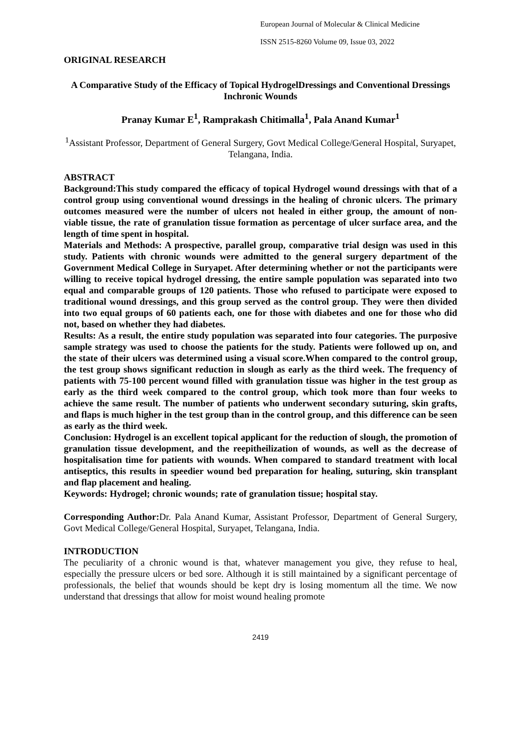European Journal of Molecular & Clinical Medicine
ISSN 2515-8260 Volume 09, Issue 03, 2022
ORIGINAL RESEARCH
A Comparative Study of the Efficacy of Topical HydrogelDressings and Conventional Dressings Inchronic Wounds
Pranay Kumar E<sup>1</sup>, Ramprakash Chitimalla<sup>1</sup>, Pala Anand Kumar<sup>1</sup>
<sup>1</sup> Assistant Professor, Department of General Surgery, Govt Medical College/General Hospital, Suryapet, Telangana, India.
ABSTRACT
Background:This study compared the efficacy of topical Hydrogel wound dressings with that of a control group using conventional wound dressings in the healing of chronic ulcers. The primary outcomes measured were the number of ulcers not healed in either group, the amount of non-viable tissue, the rate of granulation tissue formation as percentage of ulcer surface area, and the length of time spent in hospital.
Materials and Methods: A prospective, parallel group, comparative trial design was used in this study. Patients with chronic wounds were admitted to the general surgery department of the Government Medical College in Suryapet. After determining whether or not the participants were willing to receive topical hydrogel dressing, the entire sample population was separated into two equal and comparable groups of 120 patients. Those who refused to participate were exposed to traditional wound dressings, and this group served as the control group. They were then divided into two equal groups of 60 patients each, one for those with diabetes and one for those who did not, based on whether they had diabetes.
Results: As a result, the entire study population was separated into four categories. The purposive sample strategy was used to choose the patients for the study. Patients were followed up on, and the state of their ulcers was determined using a visual score.When compared to the control group, the test group shows significant reduction in slough as early as the third week. The frequency of patients with 75-100 percent wound filled with granulation tissue was higher in the test group as early as the third week compared to the control group, which took more than four weeks to achieve the same result. The number of patients who underwent secondary suturing, skin grafts, and flaps is much higher in the test group than in the control group, and this difference can be seen as early as the third week.
Conclusion: Hydrogel is an excellent topical applicant for the reduction of slough, the promotion of granulation tissue development, and the reepitheilization of wounds, as well as the decrease of hospitalisation time for patients with wounds. When compared to standard treatment with local antiseptics, this results in speedier wound bed preparation for healing, suturing, skin transplant and flap placement and healing.
Keywords: Hydrogel; chronic wounds; rate of granulation tissue; hospital stay.
Corresponding Author: Dr. Pala Anand Kumar, Assistant Professor, Department of General Surgery, Govt Medical College/General Hospital, Suryapet, Telangana, India.
INTRODUCTION
The peculiarity of a chronic wound is that, whatever management you give, they refuse to heal, especially the pressure ulcers or bed sore. Although it is still maintained by a significant percentage of professionals, the belief that wounds should be kept dry is losing momentum all the time. We now understand that dressings that allow for moist wound healing promote
2419